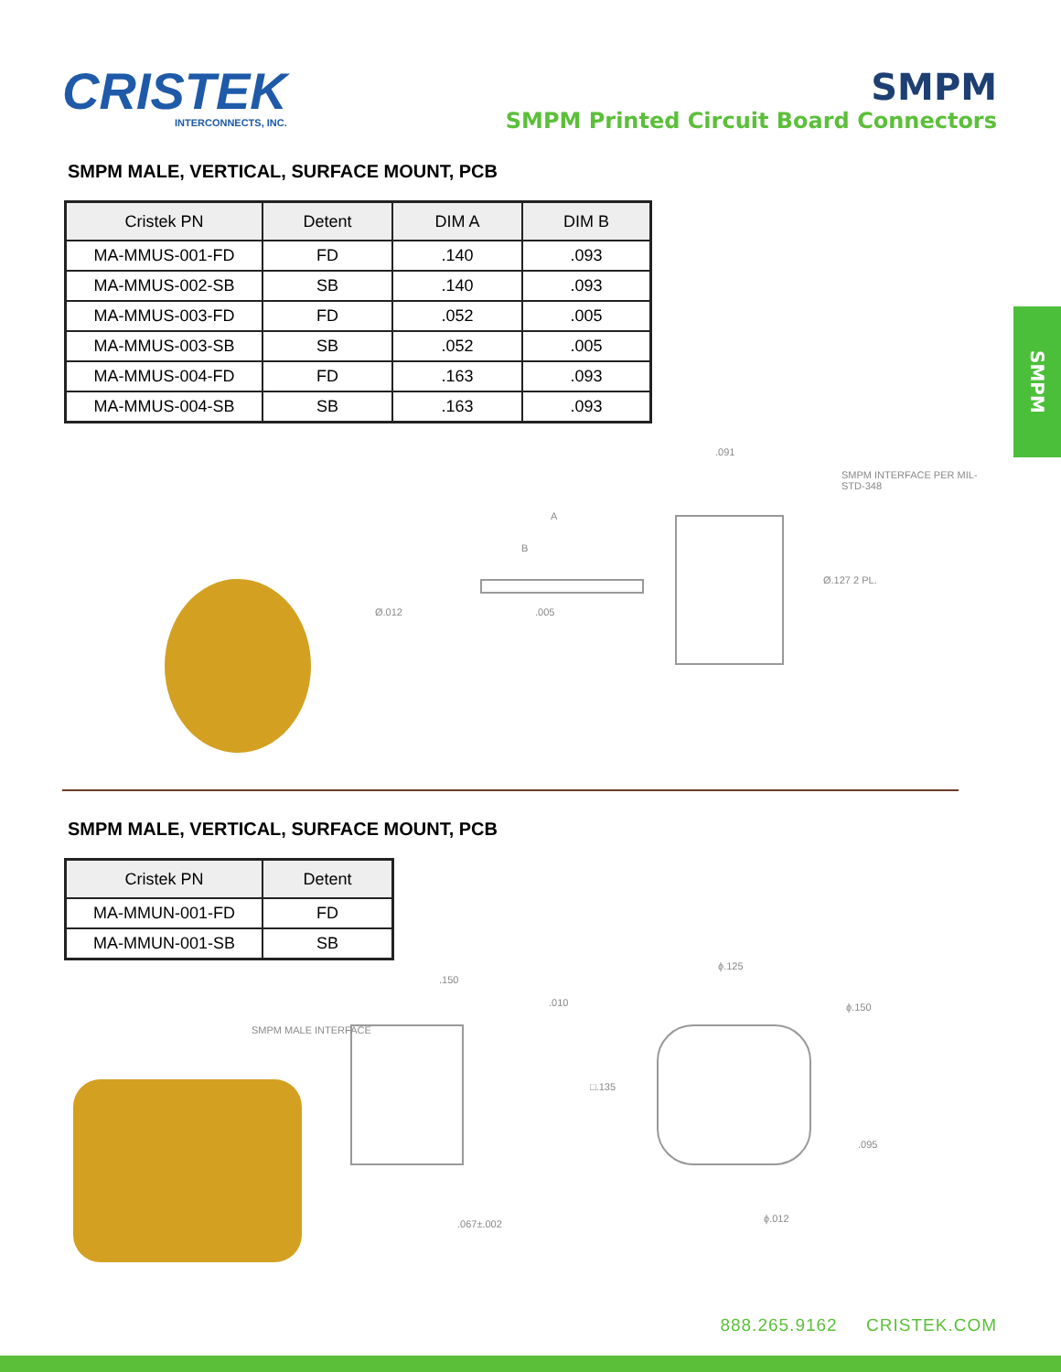CRISTEK
INTERCONNECTS, INC.
SMPM
SMPM Printed Circuit Board Connectors
SMPM
SMPM MALE, VERTICAL, SURFACE MOUNT, PCB
| Cristek PN | Detent | DIM A | DIM B |
| --- | --- | --- | --- |
| MA-MMUS-001-FD | FD | .140 | .093 |
| MA-MMUS-002-SB | SB | .140 | .093 |
| MA-MMUS-003-FD | FD | .052 | .005 |
| MA-MMUS-003-SB | SB | .052 | .005 |
| MA-MMUS-004-FD | FD | .163 | .093 |
| MA-MMUS-004-SB | SB | .163 | .093 |
A
B
Ø.012.005
.091
SMPM INTERFACE PER MIL-STD-348
Ø.127 2 PL.
SMPM MALE, VERTICAL, SURFACE MOUNT, PCB
| Cristek PN | Detent |
| --- | --- |
| MA-MMUN-001-FD | FD |
| MA-MMUN-001-SB | SB |
.150.010
SMPM MALE INTERFACE
ϕ.125
ϕ.150
□.135.095
.067±.002 ϕ.012
888.265.9162 CRISTEK.COM